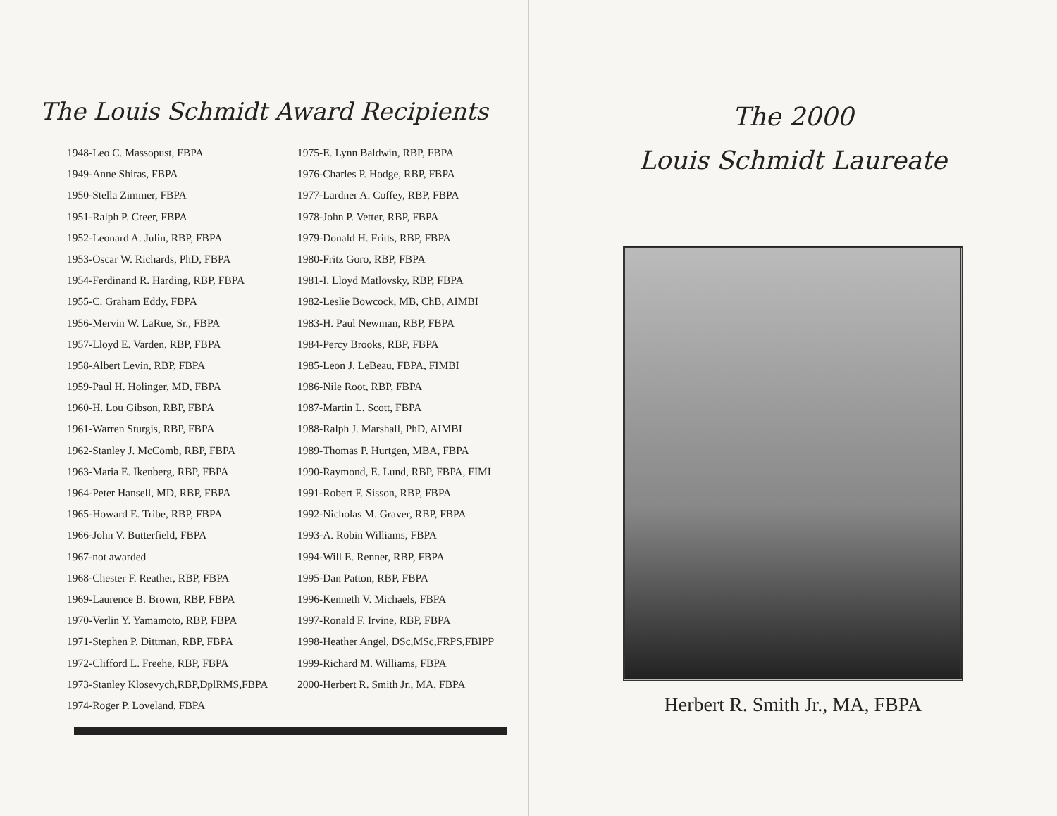The Louis Schmidt Award Recipients
1948-Leo C. Massopust, FBPA
1949-Anne Shiras, FBPA
1950-Stella Zimmer, FBPA
1951-Ralph P. Creer, FBPA
1952-Leonard A. Julin, RBP, FBPA
1953-Oscar W. Richards, PhD, FBPA
1954-Ferdinand R. Harding, RBP, FBPA
1955-C. Graham Eddy, FBPA
1956-Mervin W. LaRue, Sr., FBPA
1957-Lloyd E. Varden, RBP, FBPA
1958-Albert Levin, RBP, FBPA
1959-Paul H. Holinger, MD, FBPA
1960-H. Lou Gibson, RBP, FBPA
1961-Warren Sturgis, RBP, FBPA
1962-Stanley J. McComb, RBP, FBPA
1963-Maria E. Ikenberg, RBP, FBPA
1964-Peter Hansell, MD, RBP, FBPA
1965-Howard E. Tribe, RBP, FBPA
1966-John V. Butterfield, FBPA
1967-not awarded
1968-Chester F. Reather, RBP, FBPA
1969-Laurence B. Brown, RBP, FBPA
1970-Verlin Y. Yamamoto, RBP, FBPA
1971-Stephen P. Dittman, RBP, FBPA
1972-Clifford L. Freehe, RBP, FBPA
1973-Stanley Klosevych,RBP,DplRMS,FBPA
1974-Roger P. Loveland, FBPA
1975-E. Lynn Baldwin, RBP, FBPA
1976-Charles P. Hodge, RBP, FBPA
1977-Lardner A. Coffey, RBP, FBPA
1978-John P. Vetter, RBP, FBPA
1979-Donald H. Fritts, RBP, FBPA
1980-Fritz Goro, RBP, FBPA
1981-I. Lloyd Matlovsky, RBP, FBPA
1982-Leslie Bowcock, MB, ChB, AIMBI
1983-H. Paul Newman, RBP, FBPA
1984-Percy Brooks, RBP, FBPA
1985-Leon J. LeBeau, FBPA, FIMBI
1986-Nile Root, RBP, FBPA
1987-Martin L. Scott, FBPA
1988-Ralph J. Marshall, PhD, AIMBI
1989-Thomas P. Hurtgen, MBA, FBPA
1990-Raymond, E. Lund, RBP, FBPA, FIMI
1991-Robert F. Sisson, RBP, FBPA
1992-Nicholas M. Graver, RBP, FBPA
1993-A. Robin Williams, FBPA
1994-Will E. Renner, RBP, FBPA
1995-Dan Patton, RBP, FBPA
1996-Kenneth V. Michaels, FBPA
1997-Ronald F. Irvine, RBP, FBPA
1998-Heather Angel, DSc,MSc,FRPS,FBIPP
1999-Richard M. Williams, FBPA
2000-Herbert R. Smith Jr., MA, FBPA
The 2000
Louis Schmidt Laureate
Herbert R. Smith Jr., MA, FBPA